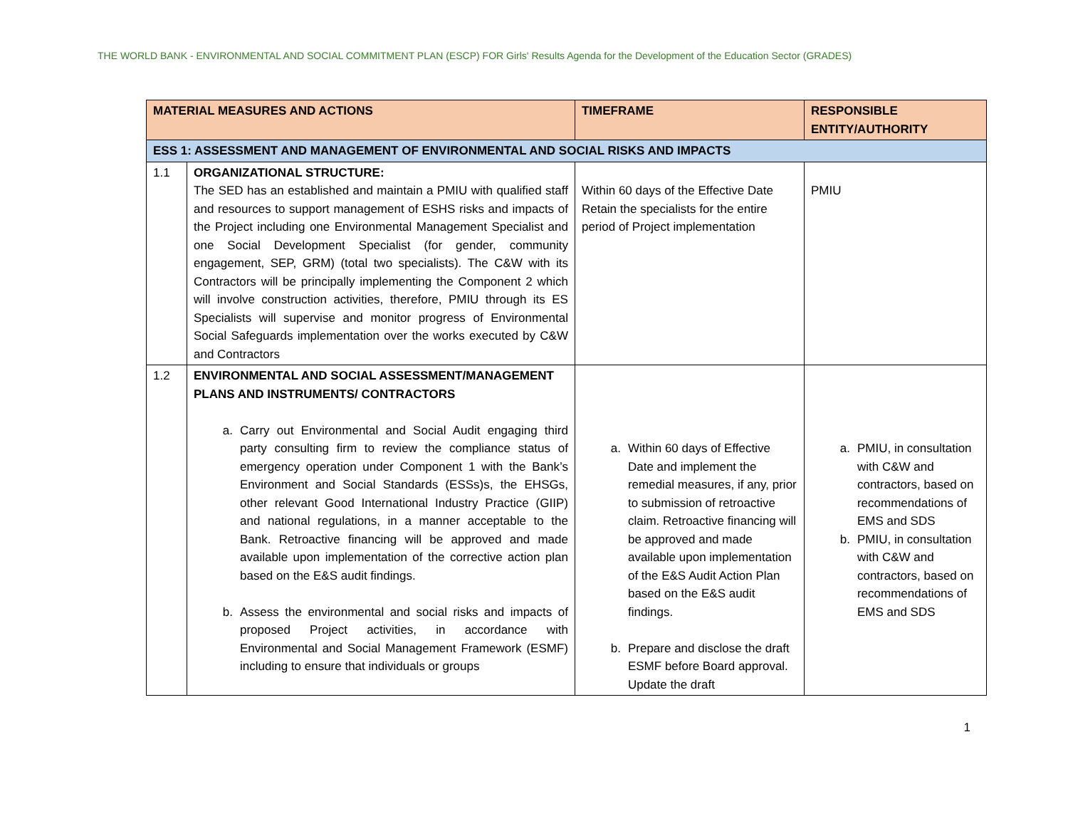THE WORLD BANK - ENVIRONMENTAL AND SOCIAL COMMITMENT PLAN (ESCP) FOR Girls' Results Agenda for the Development of the Education Sector (GRADES)
| MATERIAL MEASURES AND ACTIONS | | TIMEFRAME | RESPONSIBLE ENTITY/AUTHORITY |
| --- | --- | --- | --- |
| ESS 1: ASSESSMENT AND MANAGEMENT OF ENVIRONMENTAL AND SOCIAL RISKS AND IMPACTS | | | |
| 1.1 | ORGANIZATIONAL STRUCTURE: The SED has an established and maintain a PMIU with qualified staff and resources to support management of ESHS risks and impacts of the Project including one Environmental Management Specialist and one Social Development Specialist (for gender, community engagement, SEP, GRM) (total two specialists). The C&W with its Contractors will be principally implementing the Component 2 which will involve construction activities, therefore, PMIU through its ES Specialists will supervise and monitor progress of Environmental Social Safeguards implementation over the works executed by C&W and Contractors | Within 60 days of the Effective Date Retain the specialists for the entire period of Project implementation | PMIU |
| 1.2 | ENVIRONMENTAL AND SOCIAL ASSESSMENT/MANAGEMENT PLANS AND INSTRUMENTS/ CONTRACTORS a. Carry out Environmental and Social Audit engaging third party consulting firm to review the compliance status of emergency operation under Component 1 with the Bank’s Environment and Social Standards (ESSs)s, the EHSGs, other relevant Good International Industry Practice (GIIP) and national regulations, in a manner acceptable to the Bank. Retroactive financing will be approved and made available upon implementation of the corrective action plan based on the E&S audit findings. b. Assess the environmental and social risks and impacts of proposed Project activities, in accordance with Environmental and Social Management Framework (ESMF) including to ensure that individuals or groups | a. Within 60 days of Effective Date and implement the remedial measures, if any, prior to submission of retroactive claim. Retroactive financing will be approved and made available upon implementation of the E&S Audit Action Plan based on the E&S audit findings. b. Prepare and disclose the draft ESMF before Board approval. Update the draft | a. PMIU, in consultation with C&W and contractors, based on recommendations of EMS and SDS b. PMIU, in consultation with C&W and contractors, based on recommendations of EMS and SDS |
1